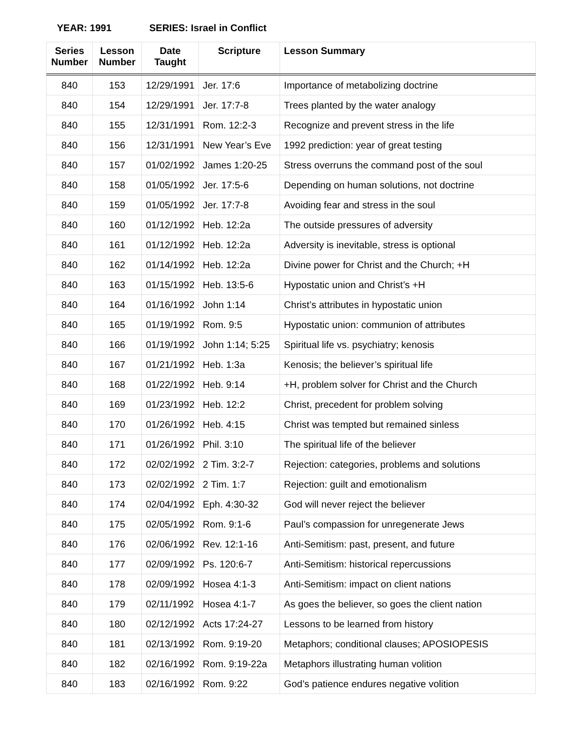YEAR: 1991 SERIES: Israel in Conflict
| Series Number | Lesson Number | Date Taught | Scripture | Lesson Summary |
| --- | --- | --- | --- | --- |
| 840 | 153 | 12/29/1991 | Jer. 17:6 | Importance of metabolizing doctrine |
| 840 | 154 | 12/29/1991 | Jer. 17:7-8 | Trees planted by the water analogy |
| 840 | 155 | 12/31/1991 | Rom. 12:2-3 | Recognize and prevent stress in the life |
| 840 | 156 | 12/31/1991 | New Year’s Eve | 1992 prediction: year of great testing |
| 840 | 157 | 01/02/1992 | James 1:20-25 | Stress overruns the command post of the soul |
| 840 | 158 | 01/05/1992 | Jer. 17:5-6 | Depending on human solutions, not doctrine |
| 840 | 159 | 01/05/1992 | Jer. 17:7-8 | Avoiding fear and stress in the soul |
| 840 | 160 | 01/12/1992 | Heb. 12:2a | The outside pressures of adversity |
| 840 | 161 | 01/12/1992 | Heb. 12:2a | Adversity is inevitable, stress is optional |
| 840 | 162 | 01/14/1992 | Heb. 12:2a | Divine power for Christ and the Church; +H |
| 840 | 163 | 01/15/1992 | Heb. 13:5-6 | Hypostatic union and Christ’s +H |
| 840 | 164 | 01/16/1992 | John 1:14 | Christ’s attributes in hypostatic union |
| 840 | 165 | 01/19/1992 | Rom. 9:5 | Hypostatic union: communion of attributes |
| 840 | 166 | 01/19/1992 | John 1:14; 5:25 | Spiritual life vs. psychiatry; kenosis |
| 840 | 167 | 01/21/1992 | Heb. 1:3a | Kenosis; the believer’s spiritual life |
| 840 | 168 | 01/22/1992 | Heb. 9:14 | +H, problem solver for Christ and the Church |
| 840 | 169 | 01/23/1992 | Heb. 12:2 | Christ, precedent for problem solving |
| 840 | 170 | 01/26/1992 | Heb. 4:15 | Christ was tempted but remained sinless |
| 840 | 171 | 01/26/1992 | Phil. 3:10 | The spiritual life of the believer |
| 840 | 172 | 02/02/1992 | 2 Tim. 3:2-7 | Rejection: categories, problems and solutions |
| 840 | 173 | 02/02/1992 | 2 Tim. 1:7 | Rejection: guilt and emotionalism |
| 840 | 174 | 02/04/1992 | Eph. 4:30-32 | God will never reject the believer |
| 840 | 175 | 02/05/1992 | Rom. 9:1-6 | Paul’s compassion for unregenerate Jews |
| 840 | 176 | 02/06/1992 | Rev. 12:1-16 | Anti-Semitism: past, present, and future |
| 840 | 177 | 02/09/1992 | Ps. 120:6-7 | Anti-Semitism: historical repercussions |
| 840 | 178 | 02/09/1992 | Hosea 4:1-3 | Anti-Semitism: impact on client nations |
| 840 | 179 | 02/11/1992 | Hosea 4:1-7 | As goes the believer, so goes the client nation |
| 840 | 180 | 02/12/1992 | Acts 17:24-27 | Lessons to be learned from history |
| 840 | 181 | 02/13/1992 | Rom. 9:19-20 | Metaphors; conditional clauses; APOSIOPESIS |
| 840 | 182 | 02/16/1992 | Rom. 9:19-22a | Metaphors illustrating human volition |
| 840 | 183 | 02/16/1992 | Rom. 9:22 | God’s patience endures negative volition |